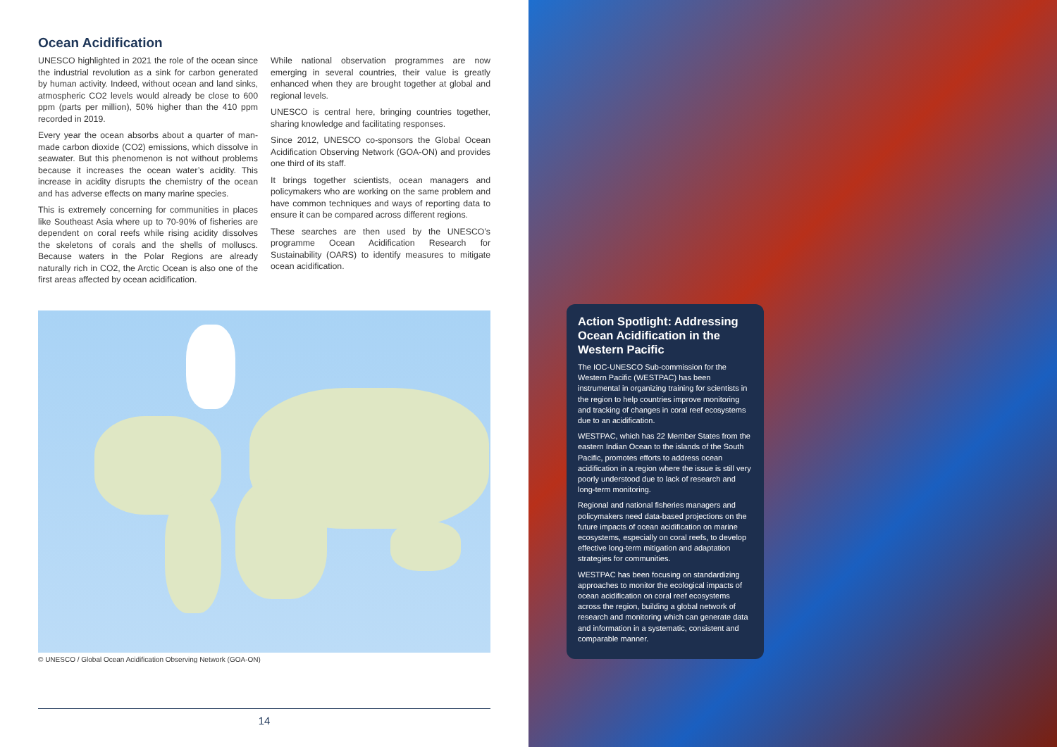Ocean Acidification
UNESCO highlighted in 2021 the role of the ocean since the industrial revolution as a sink for carbon generated by human activity. Indeed, without ocean and land sinks, atmospheric CO2 levels would already be close to 600 ppm (parts per million), 50% higher than the 410 ppm recorded in 2019.
Every year the ocean absorbs about a quarter of man-made carbon dioxide (CO2) emissions, which dissolve in seawater. But this phenomenon is not without problems because it increases the ocean water’s acidity. This increase in acidity disrupts the chemistry of the ocean and has adverse effects on many marine species.
This is extremely concerning for communities in places like Southeast Asia where up to 70-90% of fisheries are dependent on coral reefs while rising acidity dissolves the skeletons of corals and the shells of molluscs. Because waters in the Polar Regions are already naturally rich in CO2, the Arctic Ocean is also one of the first areas affected by ocean acidification.
While national observation programmes are now emerging in several countries, their value is greatly enhanced when they are brought together at global and regional levels.
UNESCO is central here, bringing countries together, sharing knowledge and facilitating responses.
Since 2012, UNESCO co-sponsors the Global Ocean Acidification Observing Network (GOA-ON) and provides one third of its staff.
It brings together scientists, ocean managers and policymakers who are working on the same problem and have common techniques and ways of reporting data to ensure it can be compared across different regions.
These searches are then used by the UNESCO’s programme Ocean Acidification Research for Sustainability (OARS) to identify measures to mitigate ocean acidification.
© UNESCO / Global Ocean Acidification Observing Network (GOA-ON)
14
Action Spotlight: Addressing Ocean Acidification in the Western Pacific
The IOC-UNESCO Sub-commission for the Western Pacific (WESTPAC) has been instrumental in organizing training for scientists in the region to help countries improve monitoring and tracking of changes in coral reef ecosystems due to an acidification.
WESTPAC, which has 22 Member States from the eastern Indian Ocean to the islands of the South Pacific, promotes efforts to address ocean acidification in a region where the issue is still very poorly understood due to lack of research and long-term monitoring.
Regional and national fisheries managers and policymakers need data-based projections on the future impacts of ocean acidification on marine ecosystems, especially on coral reefs, to develop effective long-term mitigation and adaptation strategies for communities.
WESTPAC has been focusing on standardizing approaches to monitor the ecological impacts of ocean acidification on coral reef ecosystems across the region, building a global network of research and monitoring which can generate data and information in a systematic, consistent and comparable manner.